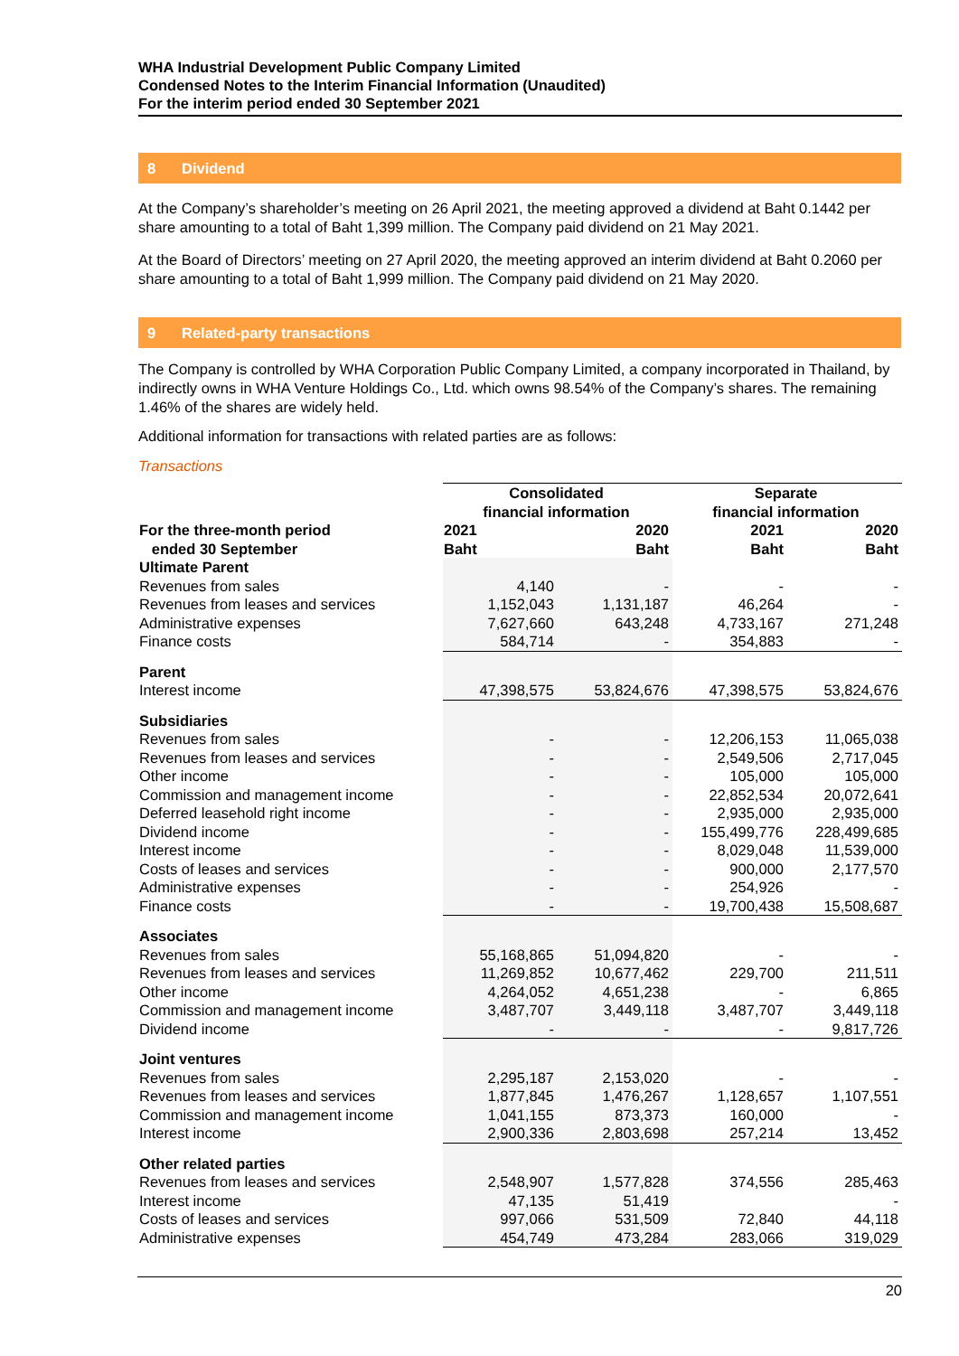WHA Industrial Development Public Company Limited
Condensed Notes to the Interim Financial Information (Unaudited)
For the interim period ended 30 September 2021
8 Dividend
At the Company’s shareholder’s meeting on 26 April 2021, the meeting approved a dividend at Baht 0.1442 per share amounting to a total of Baht 1,399 million. The Company paid dividend on 21 May 2021.
At the Board of Directors’ meeting on 27 April 2020, the meeting approved an interim dividend at Baht 0.2060 per share amounting to a total of Baht 1,999 million. The Company paid dividend on 21 May 2020.
9 Related-party transactions
The Company is controlled by WHA Corporation Public Company Limited, a company incorporated in Thailand, by indirectly owns in WHA Venture Holdings Co., Ltd. which owns 98.54% of the Company’s shares. The remaining 1.46% of the shares are widely held.
Additional information for transactions with related parties are as follows:
Transactions
| For the three-month period ended 30 September | Consolidated financial information | | Separate financial information | |
| --- | --- | --- | --- | --- |
| | 2021 Baht | 2020 Baht | 2021 Baht | 2020 Baht |
| Ultimate Parent | | | | |
| Revenues from sales | 4,140 | - | - | - |
| Revenues from leases and services | 1,152,043 | 1,131,187 | 46,264 | - |
| Administrative expenses | 7,627,660 | 643,248 | 4,733,167 | 271,248 |
| Finance costs | 584,714 | - | 354,883 | - |
| Parent | | | | |
| Interest income | 47,398,575 | 53,824,676 | 47,398,575 | 53,824,676 |
| Subsidiaries | | | | |
| Revenues from sales | - | - | 12,206,153 | 11,065,038 |
| Revenues from leases and services | - | - | 2,549,506 | 2,717,045 |
| Other income | - | - | 105,000 | 105,000 |
| Commission and management income | - | - | 22,852,534 | 20,072,641 |
| Deferred leasehold right income | - | - | 2,935,000 | 2,935,000 |
| Dividend income | - | - | 155,499,776 | 228,499,685 |
| Interest income | - | - | 8,029,048 | 11,539,000 |
| Costs of leases and services | - | - | 900,000 | 2,177,570 |
| Administrative expenses | - | - | 254,926 | - |
| Finance costs | - | - | 19,700,438 | 15,508,687 |
| Associates | | | | |
| Revenues from sales | 55,168,865 | 51,094,820 | - | - |
| Revenues from leases and services | 11,269,852 | 10,677,462 | 229,700 | 211,511 |
| Other income | 4,264,052 | 4,651,238 | - | 6,865 |
| Commission and management income | 3,487,707 | 3,449,118 | 3,487,707 | 3,449,118 |
| Dividend income | - | - | - | 9,817,726 |
| Joint ventures | | | | |
| Revenues from sales | 2,295,187 | 2,153,020 | - | - |
| Revenues from leases and services | 1,877,845 | 1,476,267 | 1,128,657 | 1,107,551 |
| Commission and management income | 1,041,155 | 873,373 | 160,000 | - |
| Interest income | 2,900,336 | 2,803,698 | 257,214 | 13,452 |
| Other related parties | | | | |
| Revenues from leases and services | 2,548,907 | 1,577,828 | 374,556 | 285,463 |
| Interest income | 47,135 | 51,419 | | - |
| Costs of leases and services | 997,066 | 531,509 | 72,840 | 44,118 |
| Administrative expenses | 454,749 | 473,284 | 283,066 | 319,029 |
20